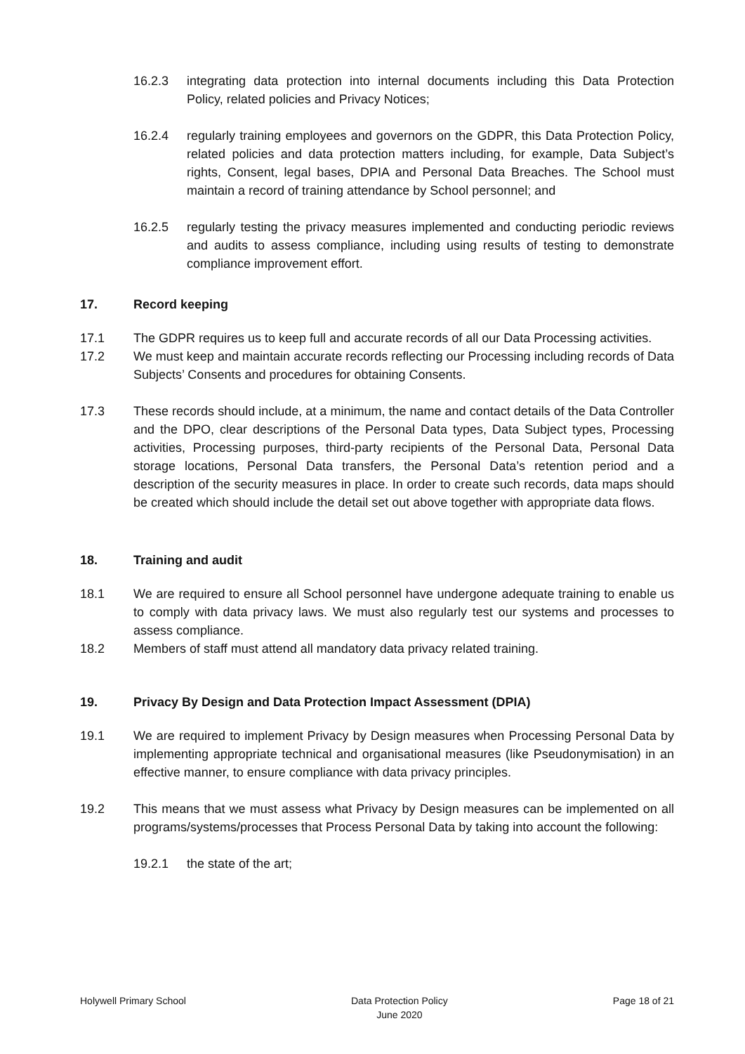16.2.3 integrating data protection into internal documents including this Data Protection Policy, related policies and Privacy Notices;
16.2.4 regularly training employees and governors on the GDPR, this Data Protection Policy, related policies and data protection matters including, for example, Data Subject’s rights, Consent, legal bases, DPIA and Personal Data Breaches. The School must maintain a record of training attendance by School personnel; and
16.2.5 regularly testing the privacy measures implemented and conducting periodic reviews and audits to assess compliance, including using results of testing to demonstrate compliance improvement effort.
17. Record keeping
17.1 The GDPR requires us to keep full and accurate records of all our Data Processing activities.
17.2 We must keep and maintain accurate records reflecting our Processing including records of Data Subjects’ Consents and procedures for obtaining Consents.
17.3 These records should include, at a minimum, the name and contact details of the Data Controller and the DPO, clear descriptions of the Personal Data types, Data Subject types, Processing activities, Processing purposes, third-party recipients of the Personal Data, Personal Data storage locations, Personal Data transfers, the Personal Data’s retention period and a description of the security measures in place. In order to create such records, data maps should be created which should include the detail set out above together with appropriate data flows.
18. Training and audit
18.1 We are required to ensure all School personnel have undergone adequate training to enable us to comply with data privacy laws. We must also regularly test our systems and processes to assess compliance.
18.2 Members of staff must attend all mandatory data privacy related training.
19. Privacy By Design and Data Protection Impact Assessment (DPIA)
19.1 We are required to implement Privacy by Design measures when Processing Personal Data by implementing appropriate technical and organisational measures (like Pseudonymisation) in an effective manner, to ensure compliance with data privacy principles.
19.2 This means that we must assess what Privacy by Design measures can be implemented on all programs/systems/processes that Process Personal Data by taking into account the following:
19.2.1 the state of the art;
Holywell Primary School Data Protection Policy
June 2020 Page 18 of 21